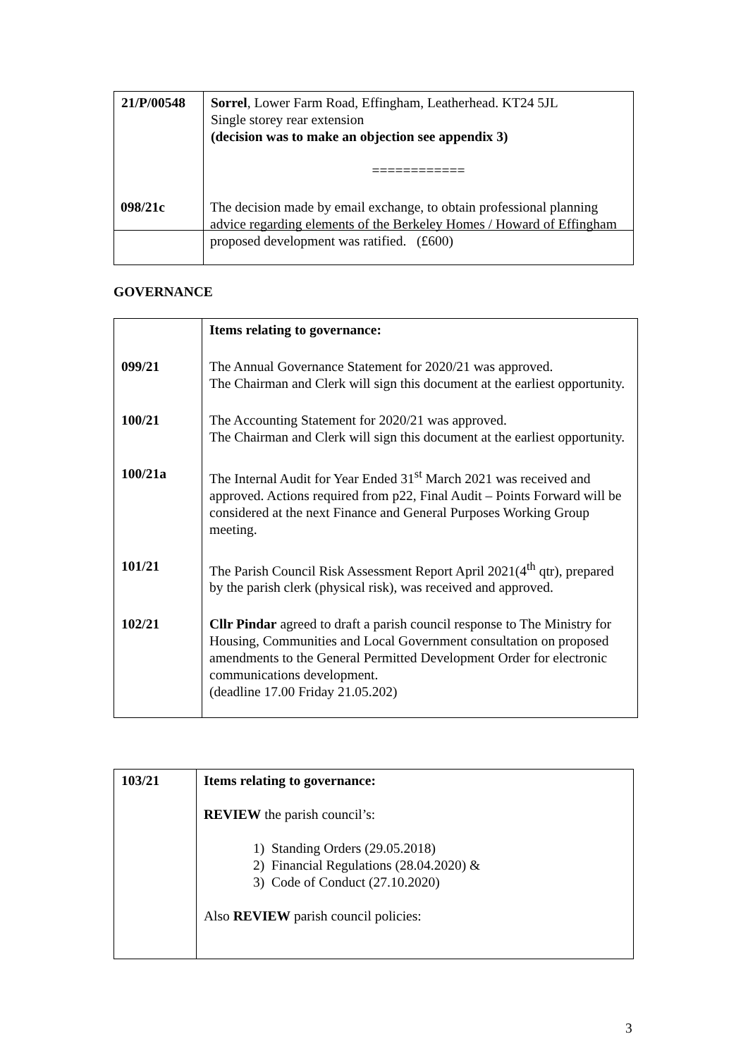| 21/P/00548 | Sorrel , Lower Farm Road, Effingham, Leatherhead. KT24 5JL Single storey rear extension (decision was to make an objection see appendix 3) ============ |
098/21c
The decision made by email exchange, to obtain professional planning advice regarding elements of the Berkeley Homes / Howard of Effingham proposed development was ratified. (£600)
GOVERNANCE
| | Items relating to governance: |
| 099/21 | The Annual Governance Statement for 2020/21 was approved. The Chairman and Clerk will sign this document at the earliest opportunity. |
| 100/21 | The Accounting Statement for 2020/21 was approved. The Chairman and Clerk will sign this document at the earliest opportunity. |
| 100/21a | The Internal Audit for Year Ended 31<sup>st</sup> March 2021 was received and approved. Actions required from p22, Final Audit – Points Forward will be considered at the next Finance and General Purposes Working Group meeting. |
| 101/21 | The Parish Council Risk Assessment Report April 2021(4<sup>th</sup> qtr), prepared by the parish clerk (physical risk), was received and approved. |
| 102/21 | Cllr Pindar agreed to draft a parish council response to The Ministry for Housing, Communities and Local Government consultation on proposed amendments to the General Permitted Development Order for electronic communications development. (deadline 17.00 Friday 21.05.202) |
| 103/21 | Items relating to governance: REVIEW the parish council’s: 1) Standing Orders (29.05.2018) 2) Financial Regulations (28.04.2020) & 3) Code of Conduct (27.10.2020) Also REVIEW parish council policies: |
3